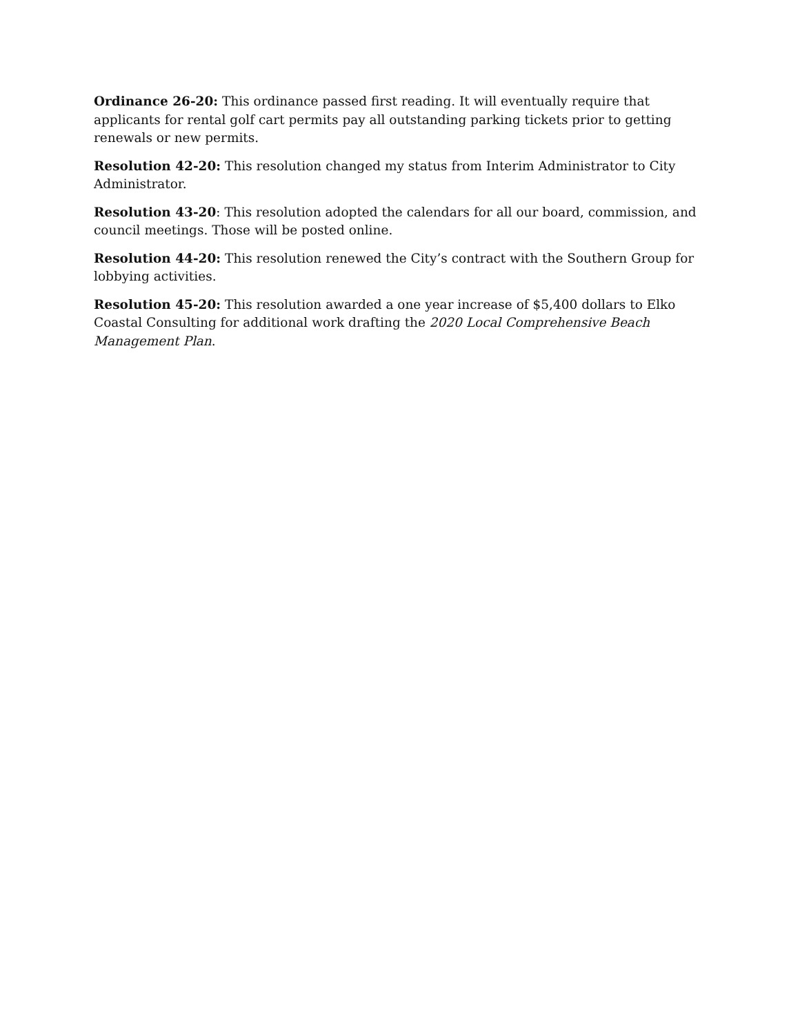Ordinance 26-20: This ordinance passed first reading. It will eventually require that applicants for rental golf cart permits pay all outstanding parking tickets prior to getting renewals or new permits.
Resolution 42-20: This resolution changed my status from Interim Administrator to City Administrator.
Resolution 43-20: This resolution adopted the calendars for all our board, commission, and council meetings. Those will be posted online.
Resolution 44-20: This resolution renewed the City’s contract with the Southern Group for lobbying activities.
Resolution 45-20: This resolution awarded a one year increase of $5,400 dollars to Elko Coastal Consulting for additional work drafting the 2020 Local Comprehensive Beach Management Plan.